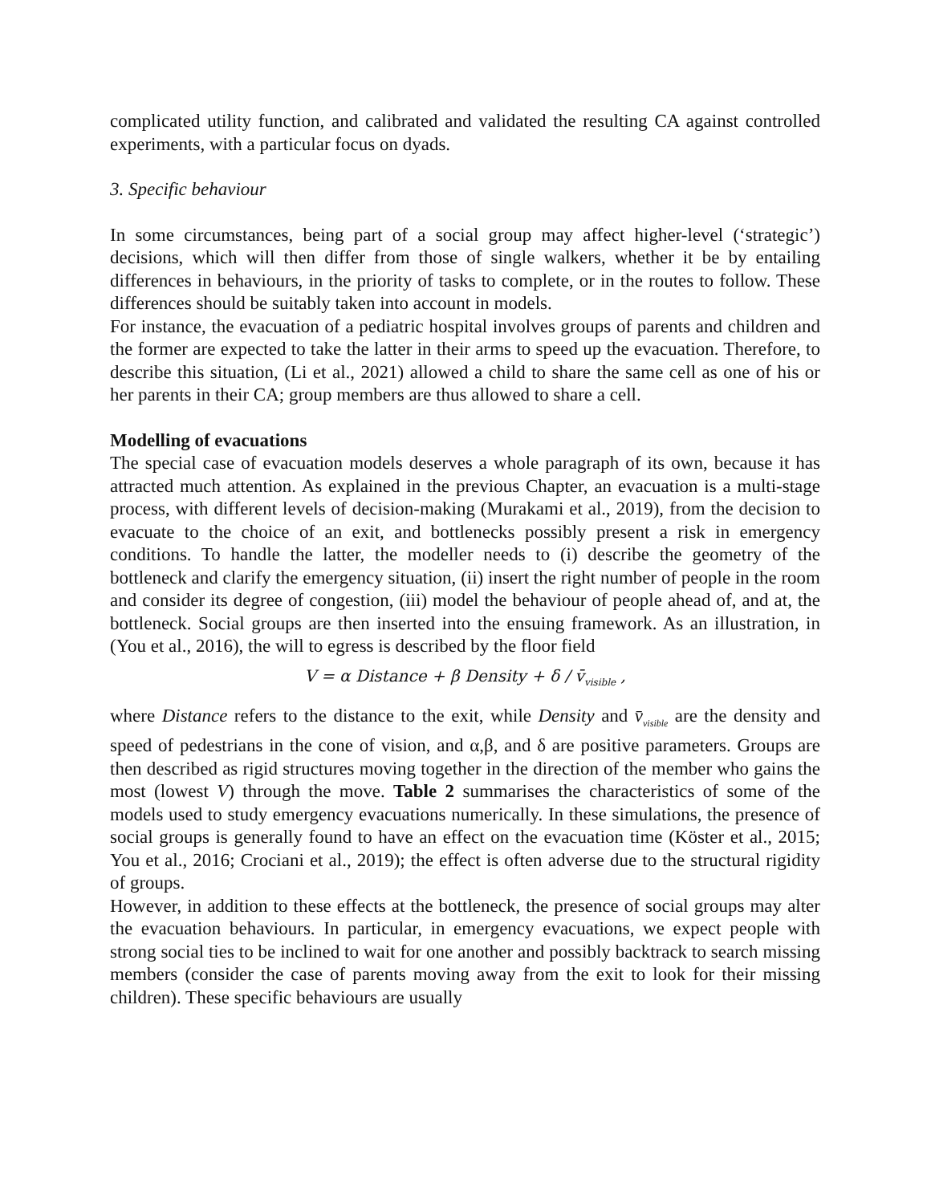complicated utility function, and calibrated and validated the resulting CA against controlled experiments, with a particular focus on dyads.
3. Specific behaviour
In some circumstances, being part of a social group may affect higher-level (‘strategic’) decisions, which will then differ from those of single walkers, whether it be by entailing differences in behaviours, in the priority of tasks to complete, or in the routes to follow. These differences should be suitably taken into account in models.
For instance, the evacuation of a pediatric hospital involves groups of parents and children and the former are expected to take the latter in their arms to speed up the evacuation. Therefore, to describe this situation, (Li et al., 2021) allowed a child to share the same cell as one of his or her parents in their CA; group members are thus allowed to share a cell.
Modelling of evacuations
The special case of evacuation models deserves a whole paragraph of its own, because it has attracted much attention. As explained in the previous Chapter, an evacuation is a multi-stage process, with different levels of decision-making (Murakami et al., 2019), from the decision to evacuate to the choice of an exit, and bottlenecks possibly present a risk in emergency conditions. To handle the latter, the modeller needs to (i) describe the geometry of the bottleneck and clarify the emergency situation, (ii) insert the right number of people in the room and consider its degree of congestion, (iii) model the behaviour of people ahead of, and at, the bottleneck. Social groups are then inserted into the ensuing framework. As an illustration, in (You et al., 2016), the will to egress is described by the floor field
V = α Distance + β Density + δ / v̄<sub>visible</sub> ,
where Distance refers to the distance to the exit, while Density and v̄<sub>visible</sub> are the density and speed of pedestrians in the cone of vision, and α,β, and δ are positive parameters. Groups are then described as rigid structures moving together in the direction of the member who gains the most (lowest V) through the move. Table 2 summarises the characteristics of some of the models used to study emergency evacuations numerically. In these simulations, the presence of social groups is generally found to have an effect on the evacuation time (Köster et al., 2015; You et al., 2016; Crociani et al., 2019); the effect is often adverse due to the structural rigidity of groups.
However, in addition to these effects at the bottleneck, the presence of social groups may alter the evacuation behaviours. In particular, in emergency evacuations, we expect people with strong social ties to be inclined to wait for one another and possibly backtrack to search missing members (consider the case of parents moving away from the exit to look for their missing children). These specific behaviours are usually